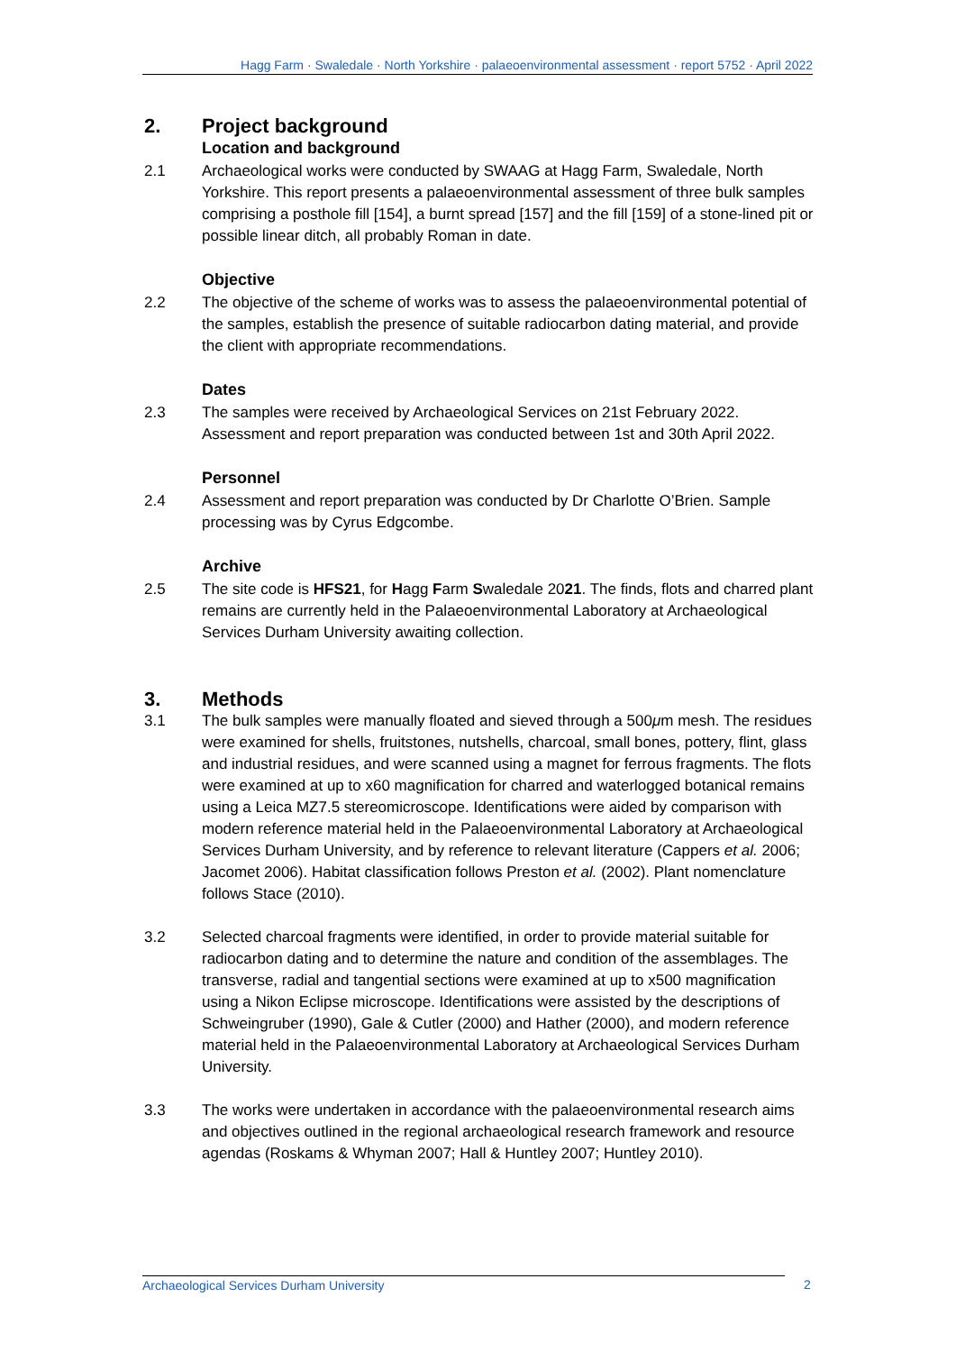Hagg Farm · Swaledale · North Yorkshire · palaeoenvironmental assessment · report 5752 · April 2022
2. Project background
Location and background
2.1 Archaeological works were conducted by SWAAG at Hagg Farm, Swaledale, North Yorkshire. This report presents a palaeoenvironmental assessment of three bulk samples comprising a posthole fill [154], a burnt spread [157] and the fill [159] of a stone-lined pit or possible linear ditch, all probably Roman in date.
Objective
2.2 The objective of the scheme of works was to assess the palaeoenvironmental potential of the samples, establish the presence of suitable radiocarbon dating material, and provide the client with appropriate recommendations.
Dates
2.3 The samples were received by Archaeological Services on 21st February 2022. Assessment and report preparation was conducted between 1st and 30th April 2022.
Personnel
2.4 Assessment and report preparation was conducted by Dr Charlotte O’Brien. Sample processing was by Cyrus Edgcombe.
Archive
2.5 The site code is HFS21, for Hagg Farm Swaledale 2021. The finds, flots and charred plant remains are currently held in the Palaeoenvironmental Laboratory at Archaeological Services Durham University awaiting collection.
3. Methods
3.1 The bulk samples were manually floated and sieved through a 500μm mesh. The residues were examined for shells, fruitstones, nutshells, charcoal, small bones, pottery, flint, glass and industrial residues, and were scanned using a magnet for ferrous fragments. The flots were examined at up to x60 magnification for charred and waterlogged botanical remains using a Leica MZ7.5 stereomicroscope. Identifications were aided by comparison with modern reference material held in the Palaeoenvironmental Laboratory at Archaeological Services Durham University, and by reference to relevant literature (Cappers et al. 2006; Jacomet 2006). Habitat classification follows Preston et al. (2002). Plant nomenclature follows Stace (2010).
3.2 Selected charcoal fragments were identified, in order to provide material suitable for radiocarbon dating and to determine the nature and condition of the assemblages. The transverse, radial and tangential sections were examined at up to x500 magnification using a Nikon Eclipse microscope. Identifications were assisted by the descriptions of Schweingruber (1990), Gale & Cutler (2000) and Hather (2000), and modern reference material held in the Palaeoenvironmental Laboratory at Archaeological Services Durham University.
3.3 The works were undertaken in accordance with the palaeoenvironmental research aims and objectives outlined in the regional archaeological research framework and resource agendas (Roskams & Whyman 2007; Hall & Huntley 2007; Huntley 2010).
Archaeological Services Durham University 2